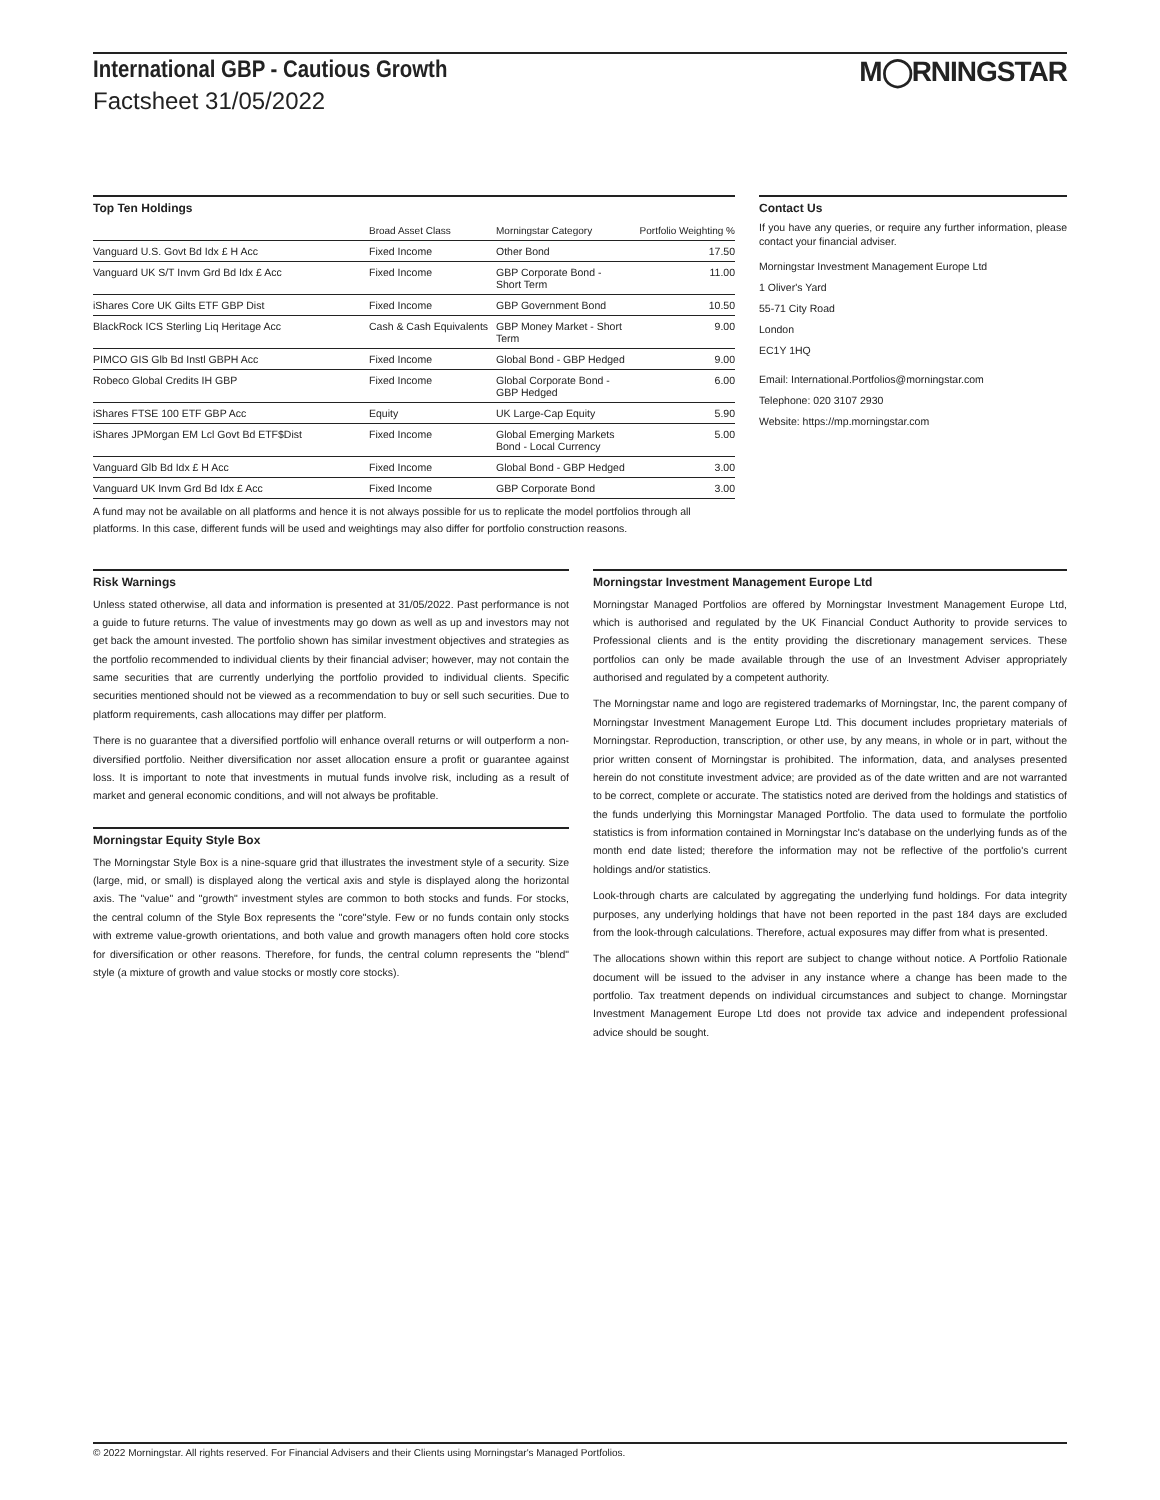M◯RNINGSTAR
International GBP - Cautious Growth
Factsheet 31/05/2022
Top Ten Holdings
| | Broad Asset Class | Morningstar Category | Portfolio Weighting % |
| --- | --- | --- | --- |
| Vanguard U.S. Govt Bd Idx £ H Acc | Fixed Income | Other Bond | 17.50 |
| Vanguard UK S/T Invm Grd Bd Idx £ Acc | Fixed Income | GBP Corporate Bond - Short Term | 11.00 |
| iShares Core UK Gilts ETF GBP Dist | Fixed Income | GBP Government Bond | 10.50 |
| BlackRock ICS Sterling Liq Heritage Acc | Cash & Cash Equivalents | GBP Money Market - Short Term | 9.00 |
| PIMCO GIS Glb Bd Instl GBPH Acc | Fixed Income | Global Bond - GBP Hedged | 9.00 |
| Robeco Global Credits IH GBP | Fixed Income | Global Corporate Bond - GBP Hedged | 6.00 |
| iShares FTSE 100 ETF GBP Acc | Equity | UK Large-Cap Equity | 5.90 |
| iShares JPMorgan EM Lcl Govt Bd ETF$Dist | Fixed Income | Global Emerging Markets Bond - Local Currency | 5.00 |
| Vanguard Glb Bd Idx £ H Acc | Fixed Income | Global Bond - GBP Hedged | 3.00 |
| Vanguard UK Invm Grd Bd Idx £ Acc | Fixed Income | GBP Corporate Bond | 3.00 |
| A fund may not be available on all platforms and hence it is not always possible for us to replicate the model portfolios through all platforms. In this case, different funds will be used and weightings may also differ for portfolio construction reasons. | | | |
Contact Us
If you have any queries, or require any further information, please contact your financial adviser.
Morningstar Investment Management Europe Ltd
1 Oliver's Yard
55-71 City Road
London
EC1Y 1HQ
Email: International.Portfolios@morningstar.com
Telephone: 020 3107 2930
Website: https://mp.morningstar.com
Risk Warnings
Unless stated otherwise, all data and information is presented at 31/05/2022. Past performance is not a guide to future returns. The value of investments may go down as well as up and investors may not get back the amount invested. The portfolio shown has similar investment objectives and strategies as the portfolio recommended to individual clients by their financial adviser; however, may not contain the same securities that are currently underlying the portfolio provided to individual clients. Specific securities mentioned should not be viewed as a recommendation to buy or sell such securities. Due to platform requirements, cash allocations may differ per platform.
There is no guarantee that a diversified portfolio will enhance overall returns or will outperform a non-diversified portfolio. Neither diversification nor asset allocation ensure a profit or guarantee against loss. It is important to note that investments in mutual funds involve risk, including as a result of market and general economic conditions, and will not always be profitable.
Morningstar Equity Style Box
The Morningstar Style Box is a nine-square grid that illustrates the investment style of a security. Size (large, mid, or small) is displayed along the vertical axis and style is displayed along the horizontal axis. The "value" and "growth" investment styles are common to both stocks and funds. For stocks, the central column of the Style Box represents the "core"style. Few or no funds contain only stocks with extreme value-growth orientations, and both value and growth managers often hold core stocks for diversification or other reasons. Therefore, for funds, the central column represents the "blend" style (a mixture of growth and value stocks or mostly core stocks).
Morningstar Investment Management Europe Ltd
Morningstar Managed Portfolios are offered by Morningstar Investment Management Europe Ltd, which is authorised and regulated by the UK Financial Conduct Authority to provide services to Professional clients and is the entity providing the discretionary management services. These portfolios can only be made available through the use of an Investment Adviser appropriately authorised and regulated by a competent authority.
The Morningstar name and logo are registered trademarks of Morningstar, Inc, the parent company of Morningstar Investment Management Europe Ltd. This document includes proprietary materials of Morningstar. Reproduction, transcription, or other use, by any means, in whole or in part, without the prior written consent of Morningstar is prohibited. The information, data, and analyses presented herein do not constitute investment advice; are provided as of the date written and are not warranted to be correct, complete or accurate. The statistics noted are derived from the holdings and statistics of the funds underlying this Morningstar Managed Portfolio. The data used to formulate the portfolio statistics is from information contained in Morningstar Inc's database on the underlying funds as of the month end date listed; therefore the information may not be reflective of the portfolio's current holdings and/or statistics.
Look-through charts are calculated by aggregating the underlying fund holdings. For data integrity purposes, any underlying holdings that have not been reported in the past 184 days are excluded from the look-through calculations. Therefore, actual exposures may differ from what is presented.
The allocations shown within this report are subject to change without notice. A Portfolio Rationale document will be issued to the adviser in any instance where a change has been made to the portfolio. Tax treatment depends on individual circumstances and subject to change. Morningstar Investment Management Europe Ltd does not provide tax advice and independent professional advice should be sought.
© 2022 Morningstar. All rights reserved. For Financial Advisers and their Clients using Morningstar's Managed Portfolios.